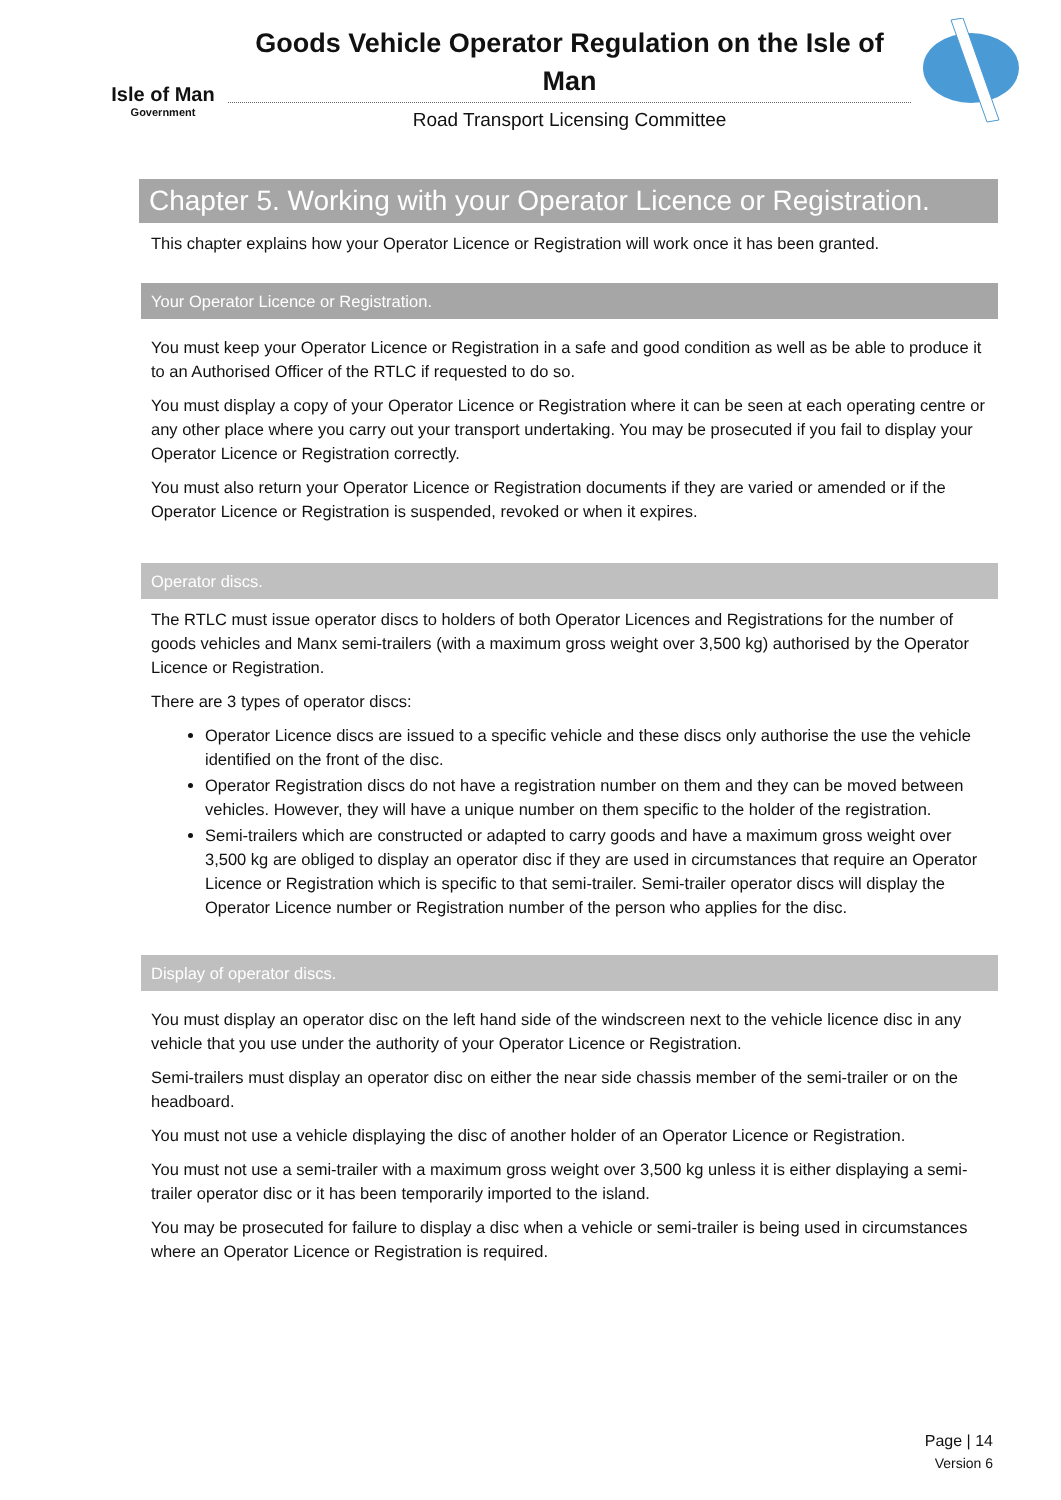Isle of Man
Government
Goods Vehicle Operator Regulation on the Isle of Man
Road Transport Licensing Committee
Chapter 5. Working with your Operator Licence or Registration.
This chapter explains how your Operator Licence or Registration will work once it has been granted.
Your Operator Licence or Registration.
You must keep your Operator Licence or Registration in a safe and good condition as well as be able to produce it to an Authorised Officer of the RTLC if requested to do so.
You must display a copy of your Operator Licence or Registration where it can be seen at each operating centre or any other place where you carry out your transport undertaking. You may be prosecuted if you fail to display your Operator Licence or Registration correctly.
You must also return your Operator Licence or Registration documents if they are varied or amended or if the Operator Licence or Registration is suspended, revoked or when it expires.
Operator discs.
The RTLC must issue operator discs to holders of both Operator Licences and Registrations for the number of goods vehicles and Manx semi-trailers (with a maximum gross weight over 3,500 kg) authorised by the Operator Licence or Registration.
There are 3 types of operator discs:
Operator Licence discs are issued to a specific vehicle and these discs only authorise the use the vehicle identified on the front of the disc.
Operator Registration discs do not have a registration number on them and they can be moved between vehicles. However, they will have a unique number on them specific to the holder of the registration.
Semi-trailers which are constructed or adapted to carry goods and have a maximum gross weight over 3,500 kg are obliged to display an operator disc if they are used in circumstances that require an Operator Licence or Registration which is specific to that semi-trailer. Semi-trailer operator discs will display the Operator Licence number or Registration number of the person who applies for the disc.
Display of operator discs.
You must display an operator disc on the left hand side of the windscreen next to the vehicle licence disc in any vehicle that you use under the authority of your Operator Licence or Registration.
Semi-trailers must display an operator disc on either the near side chassis member of the semi-trailer or on the headboard.
You must not use a vehicle displaying the disc of another holder of an Operator Licence or Registration.
You must not use a semi-trailer with a maximum gross weight over 3,500 kg unless it is either displaying a semi-trailer operator disc or it has been temporarily imported to the island.
You may be prosecuted for failure to display a disc when a vehicle or semi-trailer is being used in circumstances where an Operator Licence or Registration is required.
Page | 14
Version 6